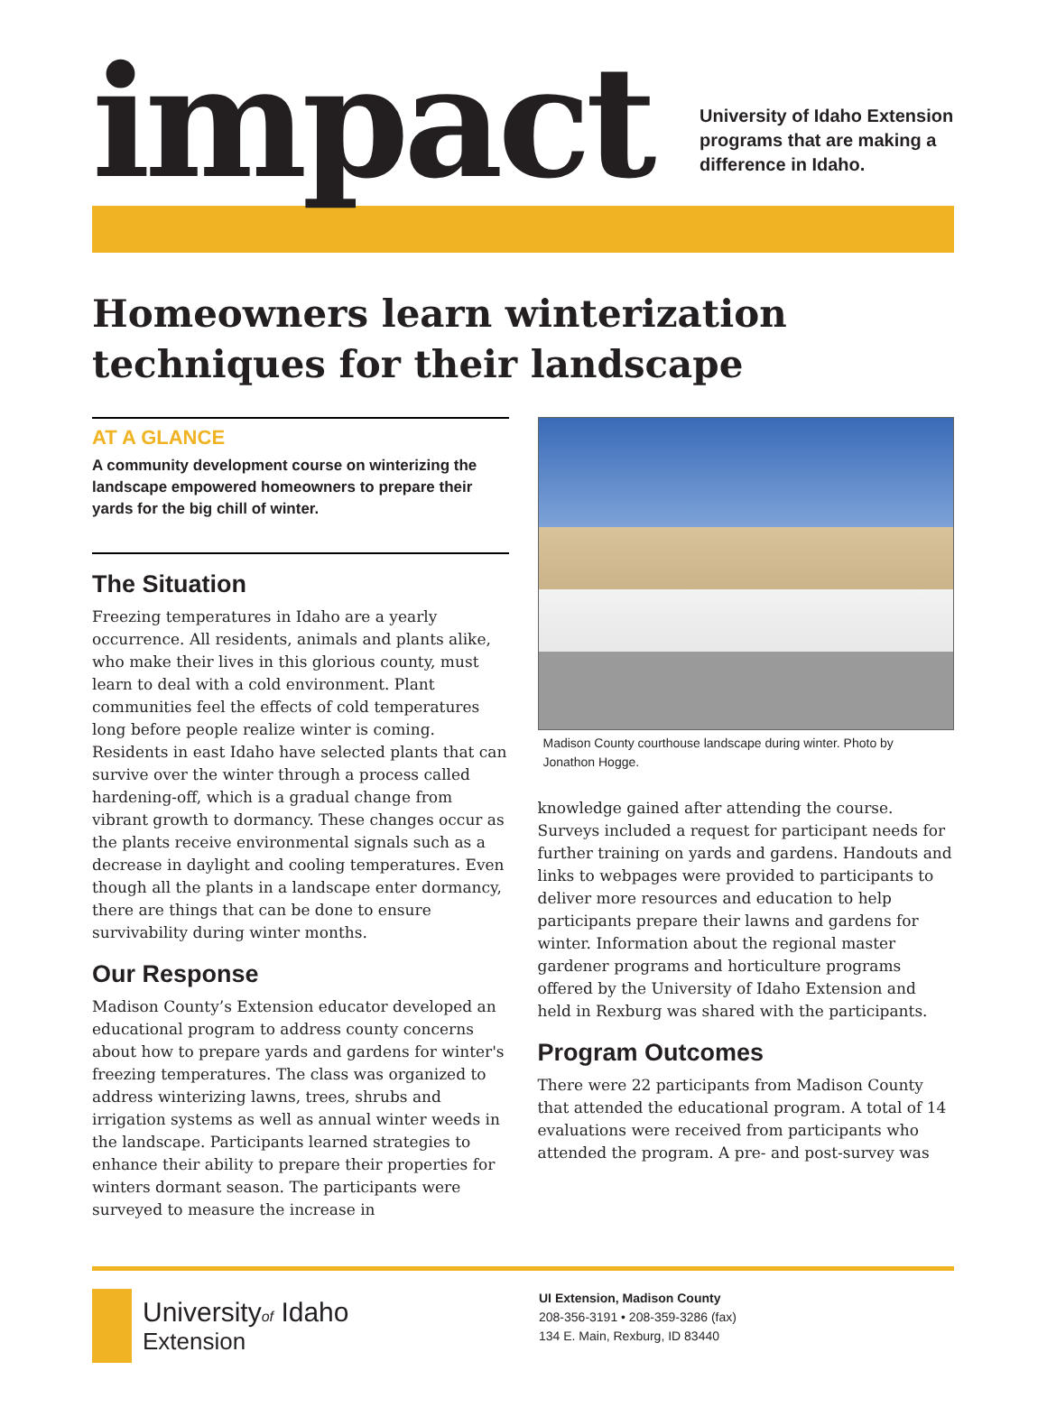impact
University of Idaho Extension
programs that are making a
difference in Idaho.
Homeowners learn winterization techniques for their landscape
AT A GLANCE
A community development course on winterizing the landscape empowered homeowners to prepare their yards for the big chill of winter.
The Situation
Freezing temperatures in Idaho are a yearly occurrence. All residents, animals and plants alike, who make their lives in this glorious county, must learn to deal with a cold environment. Plant communities feel the effects of cold temperatures long before people realize winter is coming. Residents in east Idaho have selected plants that can survive over the winter through a process called hardening-off, which is a gradual change from vibrant growth to dormancy. These changes occur as the plants receive environmental signals such as a decrease in daylight and cooling temperatures. Even though all the plants in a landscape enter dormancy, there are things that can be done to ensure survivability during winter months.
Our Response
Madison County’s Extension educator developed an educational program to address county concerns about how to prepare yards and gardens for winter's freezing temperatures. The class was organized to address winterizing lawns, trees, shrubs and irrigation systems as well as annual winter weeds in the landscape. Participants learned strategies to enhance their ability to prepare their properties for winters dormant season. The participants were surveyed to measure the increase in
Madison County courthouse landscape during winter. Photo by Jonathon Hogge.
knowledge gained after attending the course. Surveys included a request for participant needs for further training on yards and gardens. Handouts and links to webpages were provided to participants to deliver more resources and education to help participants prepare their lawns and gardens for winter. Information about the regional master gardener programs and horticulture programs offered by the University of Idaho Extension and held in Rexburg was shared with the participants.
Program Outcomes
There were 22 participants from Madison County that attended the educational program. A total of 14 evaluations were received from participants who attended the program. A pre- and post-survey was
Universityof Idaho
Extension
UI Extension, Madison County
208-356-3191 • 208-359-3286 (fax)
134 E. Main, Rexburg, ID 83440